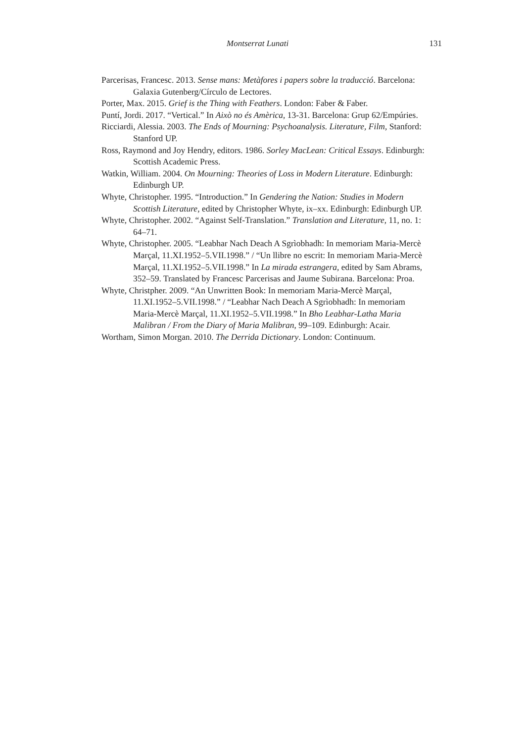Montserrat Lunati 131
Parcerisas, Francesc. 2013. Sense mans: Metàfores i papers sobre la traducció. Barcelona: Galaxia Gutenberg/Círculo de Lectores.
Porter, Max. 2015. Grief is the Thing with Feathers. London: Faber & Faber.
Puntí, Jordi. 2017. “Vertical.” In Això no és Amèrica, 13-31. Barcelona: Grup 62/Empúries.
Ricciardi, Alessia. 2003. The Ends of Mourning: Psychoanalysis. Literature, Film, Stanford: Stanford UP.
Ross, Raymond and Joy Hendry, editors. 1986. Sorley MacLean: Critical Essays. Edinburgh: Scottish Academic Press.
Watkin, William. 2004. On Mourning: Theories of Loss in Modern Literature. Edinburgh: Edinburgh UP.
Whyte, Christopher. 1995. “Introduction.” In Gendering the Nation: Studies in Modern Scottish Literature, edited by Christopher Whyte, ix–xx. Edinburgh: Edinburgh UP.
Whyte, Christopher. 2002. “Against Self-Translation.” Translation and Literature, 11, no. 1: 64–71.
Whyte, Christopher. 2005. “Leabhar Nach Deach A Sgrìobhadh: In memoriam Maria-Mercè Marçal, 11.XI.1952–5.VII.1998.” / “Un llibre no escrit: In memoriam Maria-Mercè Marçal, 11.XI.1952–5.VII.1998.” In La mirada estrangera, edited by Sam Abrams, 352–59. Translated by Francesc Parcerisas and Jaume Subirana. Barcelona: Proa.
Whyte, Christpher. 2009. “An Unwritten Book: In memoriam Maria-Mercè Marçal, 11.XI.1952–5.VII.1998.” / “Leabhar Nach Deach A Sgrìobhadh: In memoriam Maria-Mercè Marçal, 11.XI.1952–5.VII.1998.” In Bho Leabhar-Latha Maria Malibran / From the Diary of Maria Malibran, 99–109. Edinburgh: Acair.
Wortham, Simon Morgan. 2010. The Derrida Dictionary. London: Continuum.